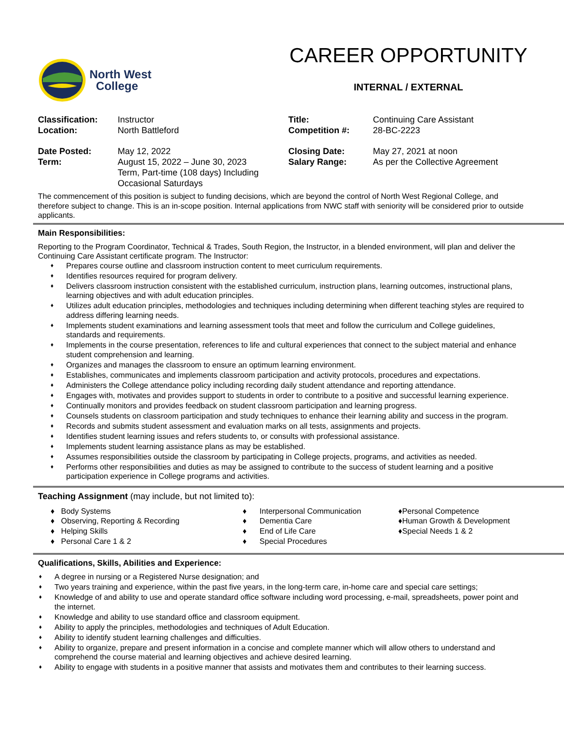North West
College
CAREER OPPORTUNITY
INTERNAL / EXTERNAL
| Classification: | Instructor | Title: | Continuing Care Assistant |
| Location: | North Battleford | Competition #: | 28-BC-2223 |
| Date Posted: | May 12, 2022 | Closing Date: | May 27, 2021 at noon |
| Term: | August 15, 2022 – June 30, 2023 Term, Part-time (108 days) Including Occasional Saturdays | Salary Range: | As per the Collective Agreement |
The commencement of this position is subject to funding decisions, which are beyond the control of North West Regional College, and therefore subject to change. This is an in-scope position. Internal applications from NWC staff with seniority will be considered prior to outside applicants.
Main Responsibilities:
Reporting to the Program Coordinator, Technical & Trades, South Region, the Instructor, in a blended environment, will plan and deliver the Continuing Care Assistant certificate program. The Instructor:
♦ Prepares course outline and classroom instruction content to meet curriculum requirements.
♦ Identifies resources required for program delivery.
♦ Delivers classroom instruction consistent with the established curriculum, instruction plans, learning outcomes, instructional plans, learning objectives and with adult education principles.
♦ Utilizes adult education principles, methodologies and techniques including determining when different teaching styles are required to address differing learning needs.
♦ Implements student examinations and learning assessment tools that meet and follow the curriculum and College guidelines, standards and requirements.
♦ Implements in the course presentation, references to life and cultural experiences that connect to the subject material and enhance student comprehension and learning.
♦ Organizes and manages the classroom to ensure an optimum learning environment.
♦ Establishes, communicates and implements classroom participation and activity protocols, procedures and expectations.
♦ Administers the College attendance policy including recording daily student attendance and reporting attendance.
♦ Engages with, motivates and provides support to students in order to contribute to a positive and successful learning experience.
♦ Continually monitors and provides feedback on student classroom participation and learning progress.
♦ Counsels students on classroom participation and study techniques to enhance their learning ability and success in the program.
♦ Records and submits student assessment and evaluation marks on all tests, assignments and projects.
♦ Identifies student learning issues and refers students to, or consults with professional assistance.
♦ Implements student learning assistance plans as may be established.
♦ Assumes responsibilities outside the classroom by participating in College projects, programs, and activities as needed.
♦ Performs other responsibilities and duties as may be assigned to contribute to the success of student learning and a positive participation experience in College programs and activities.
Teaching Assignment (may include, but not limited to):
♦ Body Systems
♦ Observing, Reporting & Recording
♦ Helping Skills
♦ Personal Care 1 & 2
♦ Interpersonal Communication
♦ Dementia Care
♦ End of Life Care
♦ Special Procedures
♦Personal Competence
♦Human Growth & Development
♦Special Needs 1 & 2
Qualifications, Skills, Abilities and Experience:
♦ A degree in nursing or a Registered Nurse designation; and
♦ Two years training and experience, within the past five years, in the long-term care, in-home care and special care settings;
♦ Knowledge of and ability to use and operate standard office software including word processing, e-mail, spreadsheets, power point and the internet.
♦ Knowledge and ability to use standard office and classroom equipment.
♦ Ability to apply the principles, methodologies and techniques of Adult Education.
♦ Ability to identify student learning challenges and difficulties.
♦ Ability to organize, prepare and present information in a concise and complete manner which will allow others to understand and comprehend the course material and learning objectives and achieve desired learning.
♦ Ability to engage with students in a positive manner that assists and motivates them and contributes to their learning success.